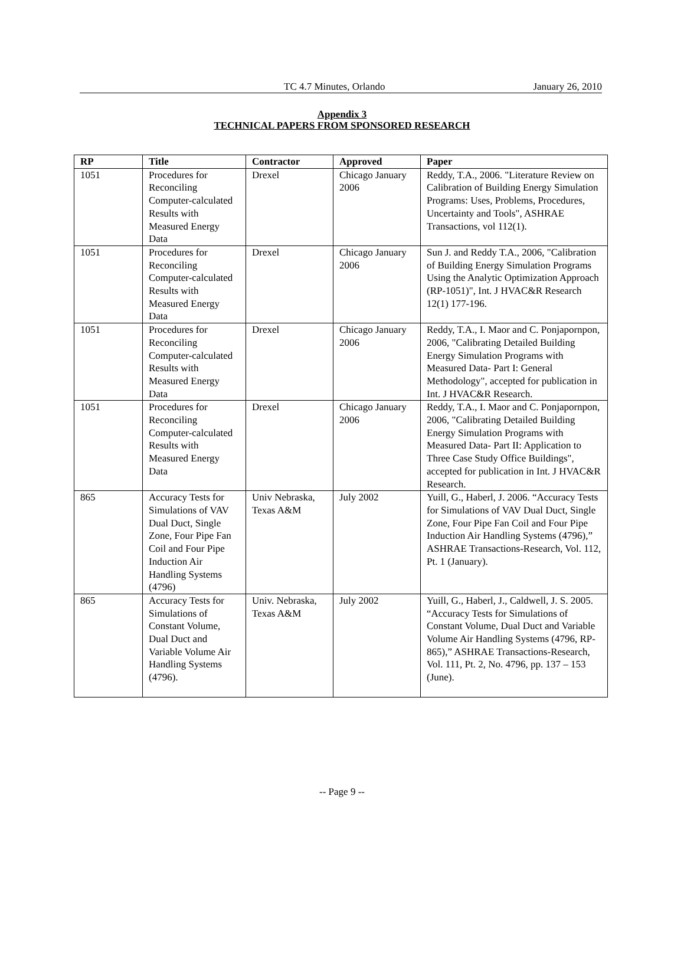TC 4.7 Minutes, Orlando January 26, 2010
Appendix 3
TECHNICAL PAPERS FROM SPONSORED RESEARCH
| RP | Title | Contractor | Approved | Paper |
| --- | --- | --- | --- | --- |
| 1051 | Procedures for Reconciling Computer-calculated Results with Measured Energy Data | Drexel | Chicago January 2006 | Reddy, T.A., 2006. "Literature Review on Calibration of Building Energy Simulation Programs: Uses, Problems, Procedures, Uncertainty and Tools", ASHRAE Transactions, vol 112(1). |
| 1051 | Procedures for Reconciling Computer-calculated Results with Measured Energy Data | Drexel | Chicago January 2006 | Sun J. and Reddy T.A., 2006, "Calibration of Building Energy Simulation Programs Using the Analytic Optimization Approach (RP-1051)", Int. J HVAC&R Research 12(1) 177-196. |
| 1051 | Procedures for Reconciling Computer-calculated Results with Measured Energy Data | Drexel | Chicago January 2006 | Reddy, T.A., I. Maor and C. Ponjapornpon, 2006, "Calibrating Detailed Building Energy Simulation Programs with Measured Data- Part I: General Methodology", accepted for publication in Int. J HVAC&R Research. |
| 1051 | Procedures for Reconciling Computer-calculated Results with Measured Energy Data | Drexel | Chicago January 2006 | Reddy, T.A., I. Maor and C. Ponjapornpon, 2006, "Calibrating Detailed Building Energy Simulation Programs with Measured Data- Part II: Application to Three Case Study Office Buildings", accepted for publication in Int. J HVAC&R Research. |
| 865 | Accuracy Tests for Simulations of VAV Dual Duct, Single Zone, Four Pipe Fan Coil and Four Pipe Induction Air Handling Systems (4796) | Univ Nebraska, Texas A&M | July 2002 | Yuill, G., Haberl, J. 2006. “Accuracy Tests for Simulations of VAV Dual Duct, Single Zone, Four Pipe Fan Coil and Four Pipe Induction Air Handling Systems (4796),” ASHRAE Transactions-Research, Vol. 112, Pt. 1 (January). |
| 865 | Accuracy Tests for Simulations of Constant Volume, Dual Duct and Variable Volume Air Handling Systems (4796). | Univ. Nebraska, Texas A&M | July 2002 | Yuill, G., Haberl, J., Caldwell, J. S. 2005. “Accuracy Tests for Simulations of Constant Volume, Dual Duct and Variable Volume Air Handling Systems (4796, RP-865),” ASHRAE Transactions-Research, Vol. 111, Pt. 2, No. 4796, pp. 137 – 153 (June). |
-- Page 9 --